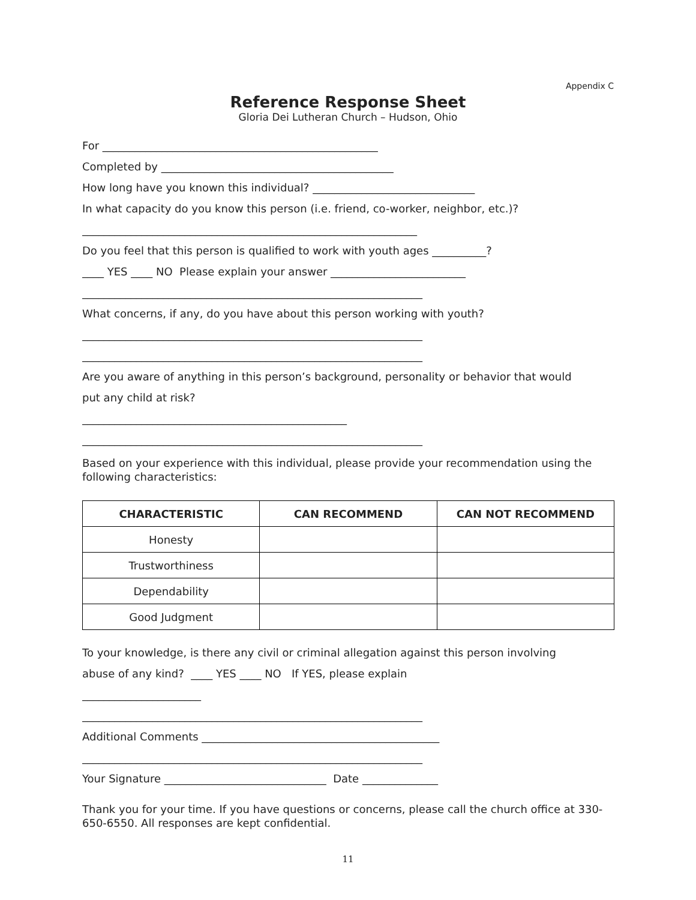Appendix C
Reference Response Sheet
Gloria Dei Lutheran Church – Hudson, Ohio
For ___________________________________________________
Completed by ___________________________________________
How long have you known this individual? ______________________________
In what capacity do you know this person (i.e. friend, co-worker, neighbor, etc.)?
______________________________________________________________
Do you feel that this person is qualified to work with youth ages __________?
____ YES ____ NO Please explain your answer _________________________
_______________________________________________________________
What concerns, if any, do you have about this person working with youth?
_______________________________________________________________
_______________________________________________________________
Are you aware of anything in this person’s background, personality or behavior that would
put any child at risk?
_________________________________________________
_______________________________________________________________
Based on your experience with this individual, please provide your recommendation using the following characteristics:
| CHARACTERISTIC | CAN RECOMMEND | CAN NOT RECOMMEND |
| --- | --- | --- |
| Honesty | | |
| Trustworthiness | | |
| Dependability | | |
| Good Judgment | | |
To your knowledge, is there any civil or criminal allegation against this person involving
abuse of any kind? ____ YES ____ NO If YES, please explain
______________________
_______________________________________________________________
Additional Comments ____________________________________________
_______________________________________________________________
Your Signature ______________________________ Date ______________
Thank you for your time. If you have questions or concerns, please call the church office at 330-650-6550. All responses are kept confidential.
11